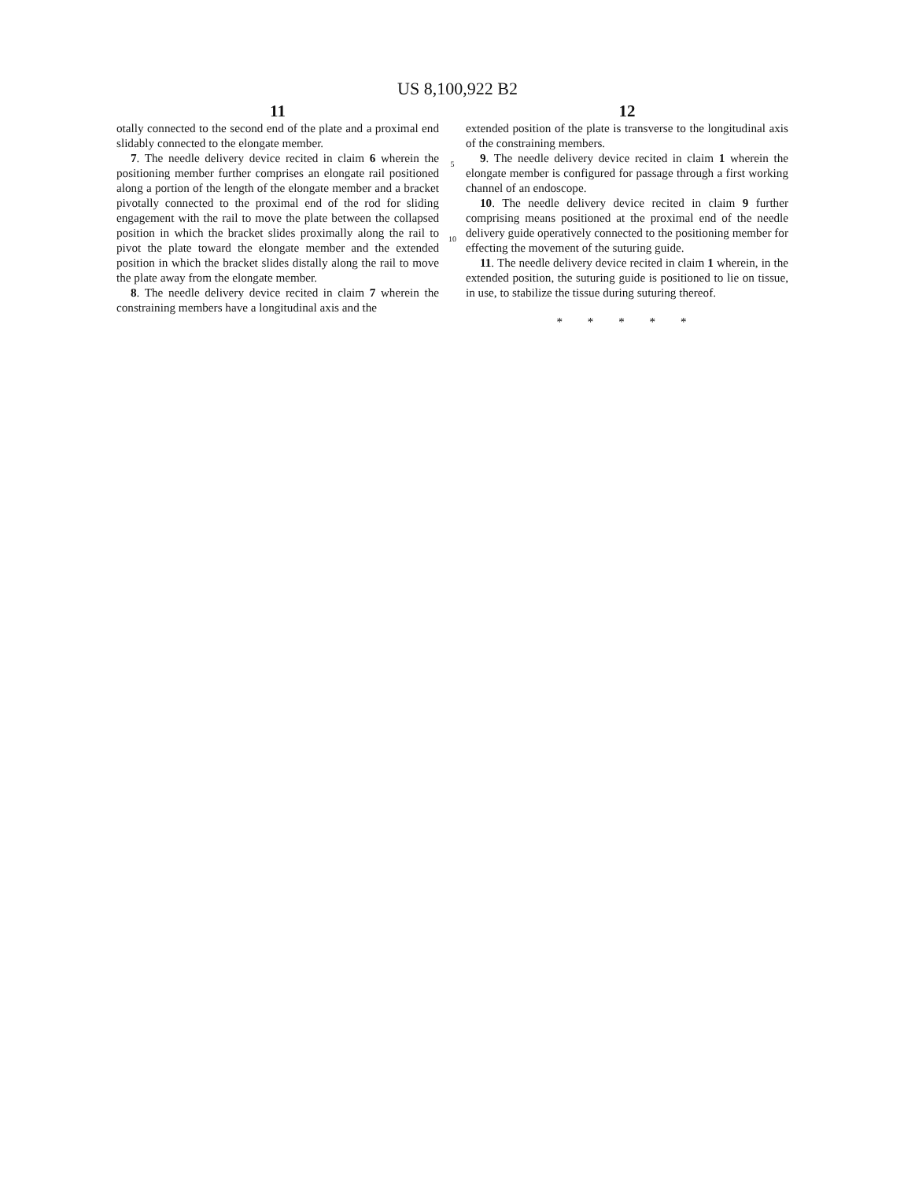US 8,100,922 B2
11
otally connected to the second end of the plate and a proximal end slidably connected to the elongate member.
7. The needle delivery device recited in claim 6 wherein the positioning member further comprises an elongate rail positioned along a portion of the length of the elongate member and a bracket pivotally connected to the proximal end of the rod for sliding engagement with the rail to move the plate between the collapsed position in which the bracket slides proximally along the rail to pivot the plate toward the elongate member and the extended position in which the bracket slides distally along the rail to move the plate away from the elongate member.
8. The needle delivery device recited in claim 7 wherein the constraining members have a longitudinal axis and the
5
10
12
extended position of the plate is transverse to the longitudinal axis of the constraining members.
9. The needle delivery device recited in claim 1 wherein the elongate member is configured for passage through a first working channel of an endoscope.
10. The needle delivery device recited in claim 9 further comprising means positioned at the proximal end of the needle delivery guide operatively connected to the positioning member for effecting the movement of the suturing guide.
11. The needle delivery device recited in claim 1 wherein, in the extended position, the suturing guide is positioned to lie on tissue, in use, to stabilize the tissue during suturing thereof.
* * * * *